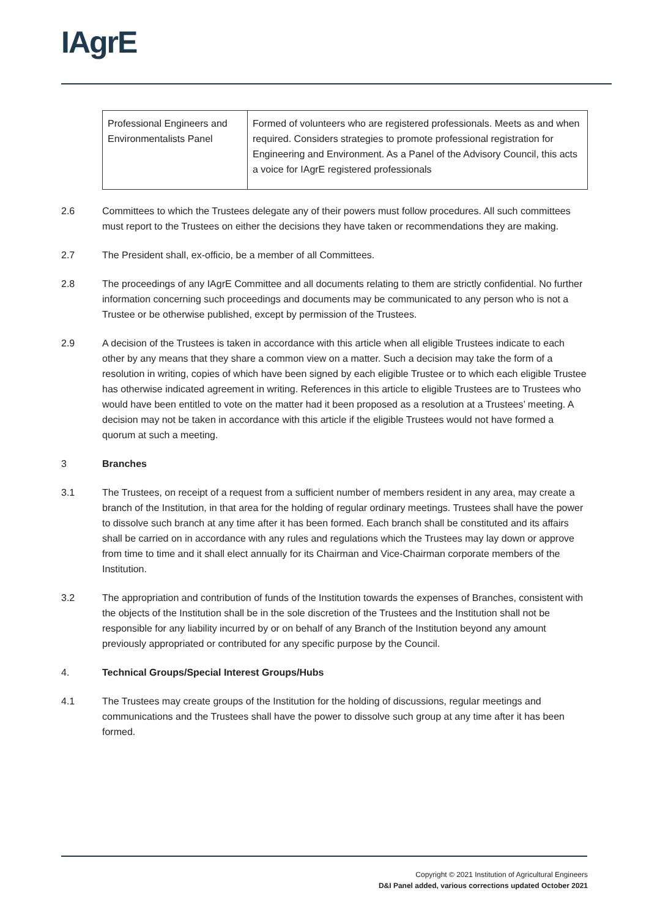IAgrE
| Professional Engineers and Environmentalists Panel | Formed of volunteers who are registered professionals. Meets as and when required. Considers strategies to promote professional registration for Engineering and Environment. As a Panel of the Advisory Council, this acts a voice for IAgrE registered professionals |
2.6 Committees to which the Trustees delegate any of their powers must follow procedures. All such committees must report to the Trustees on either the decisions they have taken or recommendations they are making.
2.7 The President shall, ex-officio, be a member of all Committees.
2.8 The proceedings of any IAgrE Committee and all documents relating to them are strictly confidential. No further information concerning such proceedings and documents may be communicated to any person who is not a Trustee or be otherwise published, except by permission of the Trustees.
2.9 A decision of the Trustees is taken in accordance with this article when all eligible Trustees indicate to each other by any means that they share a common view on a matter. Such a decision may take the form of a resolution in writing, copies of which have been signed by each eligible Trustee or to which each eligible Trustee has otherwise indicated agreement in writing. References in this article to eligible Trustees are to Trustees who would have been entitled to vote on the matter had it been proposed as a resolution at a Trustees’ meeting. A decision may not be taken in accordance with this article if the eligible Trustees would not have formed a quorum at such a meeting.
3 Branches
3.1 The Trustees, on receipt of a request from a sufficient number of members resident in any area, may create a branch of the Institution, in that area for the holding of regular ordinary meetings. Trustees shall have the power to dissolve such branch at any time after it has been formed. Each branch shall be constituted and its affairs shall be carried on in accordance with any rules and regulations which the Trustees may lay down or approve from time to time and it shall elect annually for its Chairman and Vice-Chairman corporate members of the Institution.
3.2 The appropriation and contribution of funds of the Institution towards the expenses of Branches, consistent with the objects of the Institution shall be in the sole discretion of the Trustees and the Institution shall not be responsible for any liability incurred by or on behalf of any Branch of the Institution beyond any amount previously appropriated or contributed for any specific purpose by the Council.
4. Technical Groups/Special Interest Groups/Hubs
4.1 The Trustees may create groups of the Institution for the holding of discussions, regular meetings and communications and the Trustees shall have the power to dissolve such group at any time after it has been formed.
Copyright © 2021 Institution of Agricultural Engineers
D&I Panel added, various corrections updated October 2021